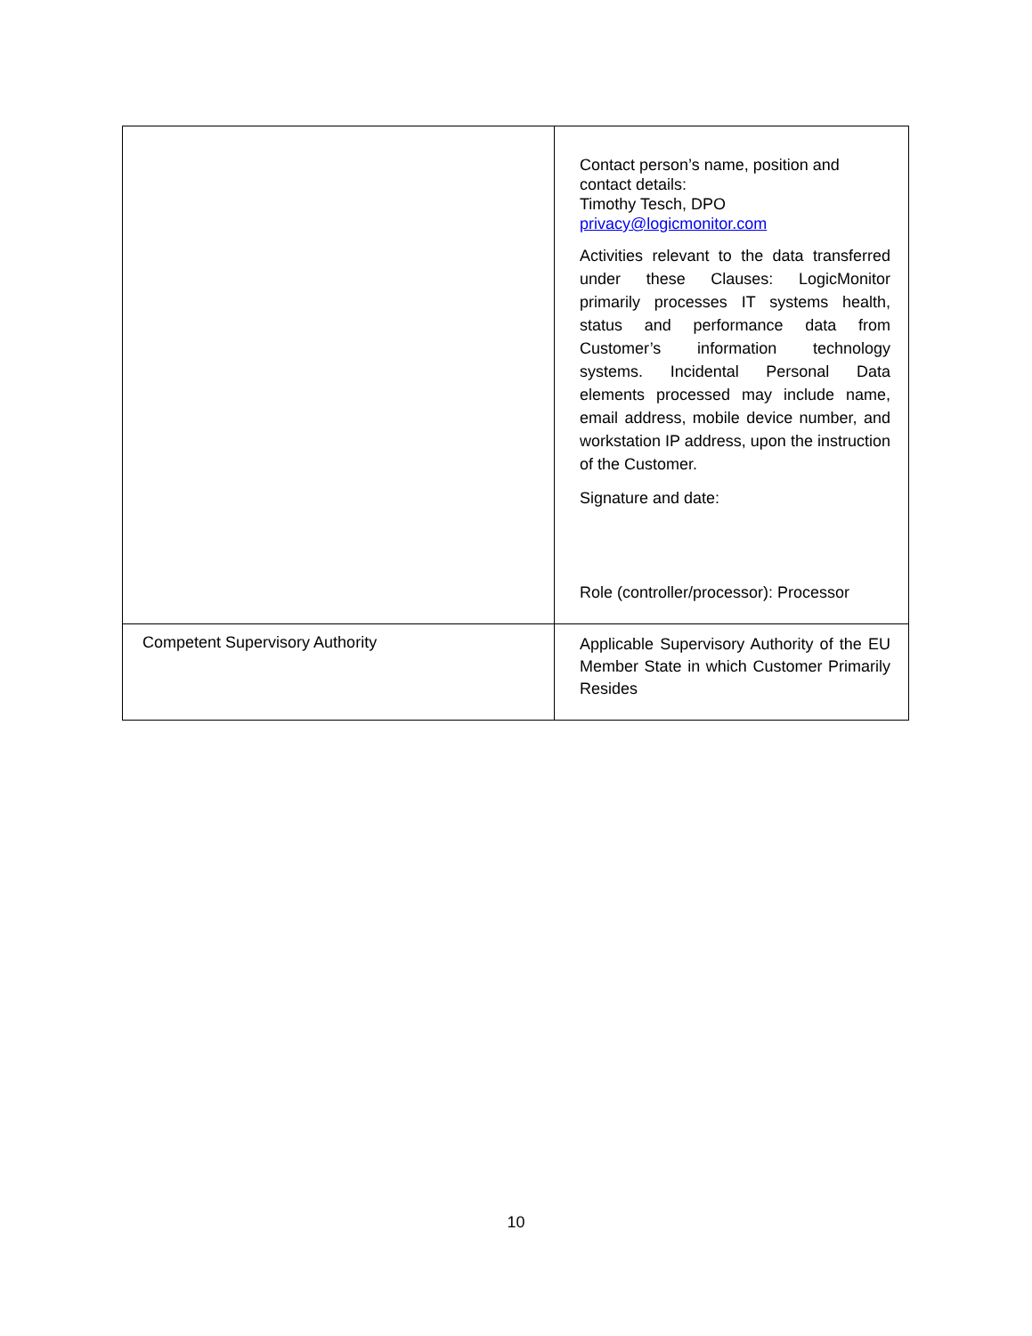| | Contact person’s name, position and contact details: Timothy Tesch, DPO privacy@logicmonitor.com Activities relevant to the data transferred under these Clauses: LogicMonitor primarily processes IT systems health, status and performance data from Customer’s information technology systems. Incidental Personal Data elements processed may include name, email address, mobile device number, and workstation IP address, upon the instruction of the Customer. Signature and date: Role (controller/processor): Processor |
| Competent Supervisory Authority | Applicable Supervisory Authority of the EU Member State in which Customer Primarily Resides |
10